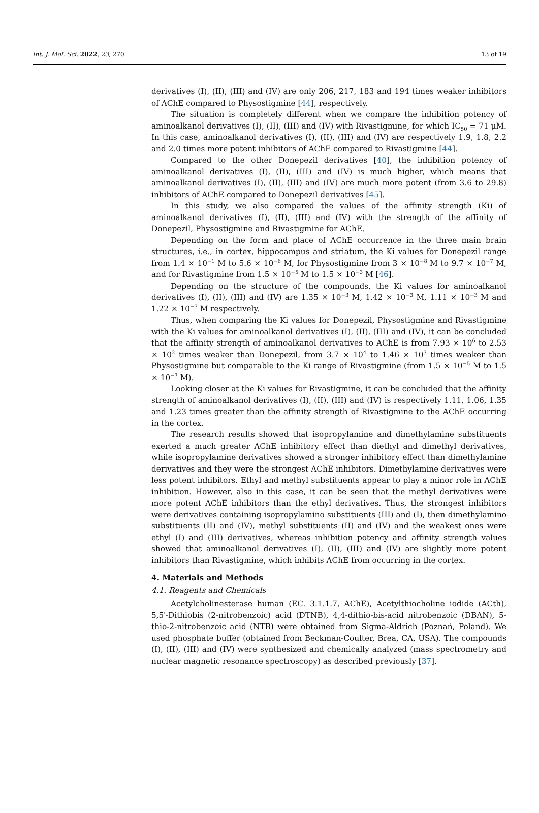Int. J. Mol. Sci. 2022, 23, 270 13 of 19
derivatives (I), (II), (III) and (IV) are only 206, 217, 183 and 194 times weaker inhibitors of AChE compared to Physostigmine [44], respectively.
The situation is completely different when we compare the inhibition potency of aminoalkanol derivatives (I), (II), (III) and (IV) with Rivastigmine, for which IC<sub>50</sub> = 71 μM. In this case, aminoalkanol derivatives (I), (II), (III) and (IV) are respectively 1.9, 1.8, 2.2 and 2.0 times more potent inhibitors of AChE compared to Rivastigmine [44].
Compared to the other Donepezil derivatives [40], the inhibition potency of aminoalkanol derivatives (I), (II), (III) and (IV) is much higher, which means that aminoalkanol derivatives (I), (II), (III) and (IV) are much more potent (from 3.6 to 29.8) inhibitors of AChE compared to Donepezil derivatives [45].
In this study, we also compared the values of the affinity strength (Ki) of aminoalkanol derivatives (I), (II), (III) and (IV) with the strength of the affinity of Donepezil, Physostigmine and Rivastigmine for AChE.
Depending on the form and place of AChE occurrence in the three main brain structures, i.e., in cortex, hippocampus and striatum, the Ki values for Donepezil range from 1.4 × 10<sup>−1</sup> M to 5.6 × 10<sup>−6</sup> M, for Physostigmine from 3 × 10<sup>−8</sup> M to 9.7 × 10<sup>−7</sup> M, and for Rivastigmine from 1.5 × 10<sup>−5</sup> M to 1.5 × 10<sup>−3</sup> M [46].
Depending on the structure of the compounds, the Ki values for aminoalkanol derivatives (I), (II), (III) and (IV) are 1.35 × 10<sup>−3</sup> M, 1.42 × 10<sup>−3</sup> M, 1.11 × 10<sup>−3</sup> M and 1.22 × 10<sup>−3</sup> M respectively.
Thus, when comparing the Ki values for Donepezil, Physostigmine and Rivastigmine with the Ki values for aminoalkanol derivatives (I), (II), (III) and (IV), it can be concluded that the affinity strength of aminoalkanol derivatives to AChE is from 7.93 × 10<sup>6</sup> to 2.53 × 10<sup>2</sup> times weaker than Donepezil, from 3.7 × 10<sup>4</sup> to 1.46 × 10<sup>3</sup> times weaker than Physostigmine but comparable to the Ki range of Rivastigmine (from 1.5 × 10<sup>−5</sup> M to 1.5 × 10<sup>−3</sup> M).
Looking closer at the Ki values for Rivastigmine, it can be concluded that the affinity strength of aminoalkanol derivatives (I), (II), (III) and (IV) is respectively 1.11, 1.06, 1.35 and 1.23 times greater than the affinity strength of Rivastigmine to the AChE occurring in the cortex.
The research results showed that isopropylamine and dimethylamine substituents exerted a much greater AChE inhibitory effect than diethyl and dimethyl derivatives, while isopropylamine derivatives showed a stronger inhibitory effect than dimethylamine derivatives and they were the strongest AChE inhibitors. Dimethylamine derivatives were less potent inhibitors. Ethyl and methyl substituents appear to play a minor role in AChE inhibition. However, also in this case, it can be seen that the methyl derivatives were more potent AChE inhibitors than the ethyl derivatives. Thus, the strongest inhibitors were derivatives containing isopropylamino substituents (III) and (I), then dimethylamino substituents (II) and (IV), methyl substituents (II) and (IV) and the weakest ones were ethyl (I) and (III) derivatives, whereas inhibition potency and affinity strength values showed that aminoalkanol derivatives (I), (II), (III) and (IV) are slightly more potent inhibitors than Rivastigmine, which inhibits AChE from occurring in the cortex.
4. Materials and Methods
4.1. Reagents and Chemicals
Acetylcholinesterase human (EC. 3.1.1.7, AChE), Acetylthiocholine iodide (ACth), 5,5′-Dithiobis (2-nitrobenzoic) acid (DTNB), 4,4-dithio-bis-acid nitrobenzoic (DBAN), 5-thio-2-nitrobenzoic acid (NTB) were obtained from Sigma-Aldrich (Poznań, Poland). We used phosphate buffer (obtained from Beckman-Coulter, Brea, CA, USA). The compounds (I), (II), (III) and (IV) were synthesized and chemically analyzed (mass spectrometry and nuclear magnetic resonance spectroscopy) as described previously [37].